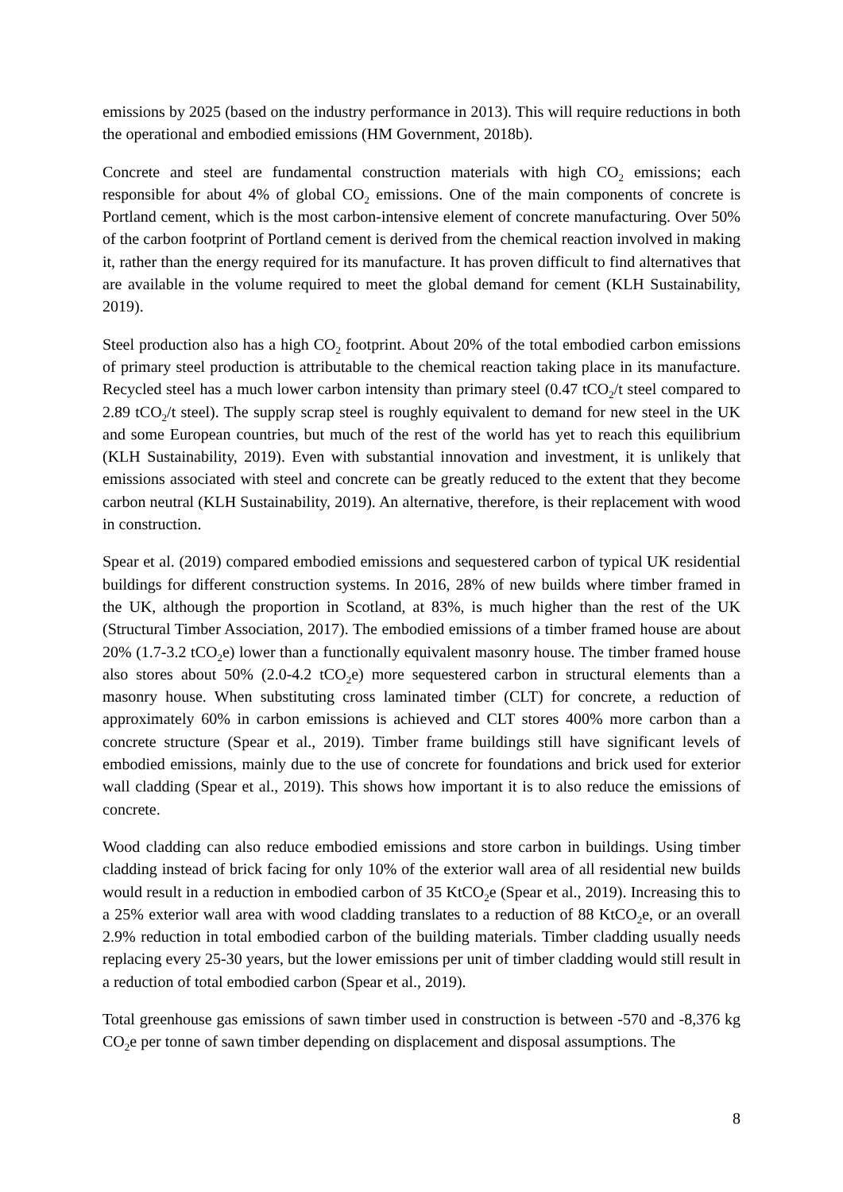emissions by 2025 (based on the industry performance in 2013). This will require reductions in both the operational and embodied emissions (HM Government, 2018b).
Concrete and steel are fundamental construction materials with high CO<sub>2</sub> emissions; each responsible for about 4% of global CO<sub>2</sub> emissions. One of the main components of concrete is Portland cement, which is the most carbon-intensive element of concrete manufacturing. Over 50% of the carbon footprint of Portland cement is derived from the chemical reaction involved in making it, rather than the energy required for its manufacture. It has proven difficult to find alternatives that are available in the volume required to meet the global demand for cement (KLH Sustainability, 2019).
Steel production also has a high CO<sub>2</sub> footprint. About 20% of the total embodied carbon emissions of primary steel production is attributable to the chemical reaction taking place in its manufacture. Recycled steel has a much lower carbon intensity than primary steel (0.47 tCO<sub>2</sub>/t steel compared to 2.89 tCO<sub>2</sub>/t steel). The supply scrap steel is roughly equivalent to demand for new steel in the UK and some European countries, but much of the rest of the world has yet to reach this equilibrium (KLH Sustainability, 2019). Even with substantial innovation and investment, it is unlikely that emissions associated with steel and concrete can be greatly reduced to the extent that they become carbon neutral (KLH Sustainability, 2019). An alternative, therefore, is their replacement with wood in construction.
Spear et al. (2019) compared embodied emissions and sequestered carbon of typical UK residential buildings for different construction systems. In 2016, 28% of new builds where timber framed in the UK, although the proportion in Scotland, at 83%, is much higher than the rest of the UK (Structural Timber Association, 2017). The embodied emissions of a timber framed house are about 20% (1.7-3.2 tCO<sub>2</sub>e) lower than a functionally equivalent masonry house. The timber framed house also stores about 50% (2.0-4.2 tCO<sub>2</sub>e) more sequestered carbon in structural elements than a masonry house. When substituting cross laminated timber (CLT) for concrete, a reduction of approximately 60% in carbon emissions is achieved and CLT stores 400% more carbon than a concrete structure (Spear et al., 2019). Timber frame buildings still have significant levels of embodied emissions, mainly due to the use of concrete for foundations and brick used for exterior wall cladding (Spear et al., 2019). This shows how important it is to also reduce the emissions of concrete.
Wood cladding can also reduce embodied emissions and store carbon in buildings. Using timber cladding instead of brick facing for only 10% of the exterior wall area of all residential new builds would result in a reduction in embodied carbon of 35 KtCO<sub>2</sub>e (Spear et al., 2019). Increasing this to a 25% exterior wall area with wood cladding translates to a reduction of 88 KtCO<sub>2</sub>e, or an overall 2.9% reduction in total embodied carbon of the building materials. Timber cladding usually needs replacing every 25-30 years, but the lower emissions per unit of timber cladding would still result in a reduction of total embodied carbon (Spear et al., 2019).
Total greenhouse gas emissions of sawn timber used in construction is between -570 and -8,376 kg CO<sub>2</sub>e per tonne of sawn timber depending on displacement and disposal assumptions. The
8